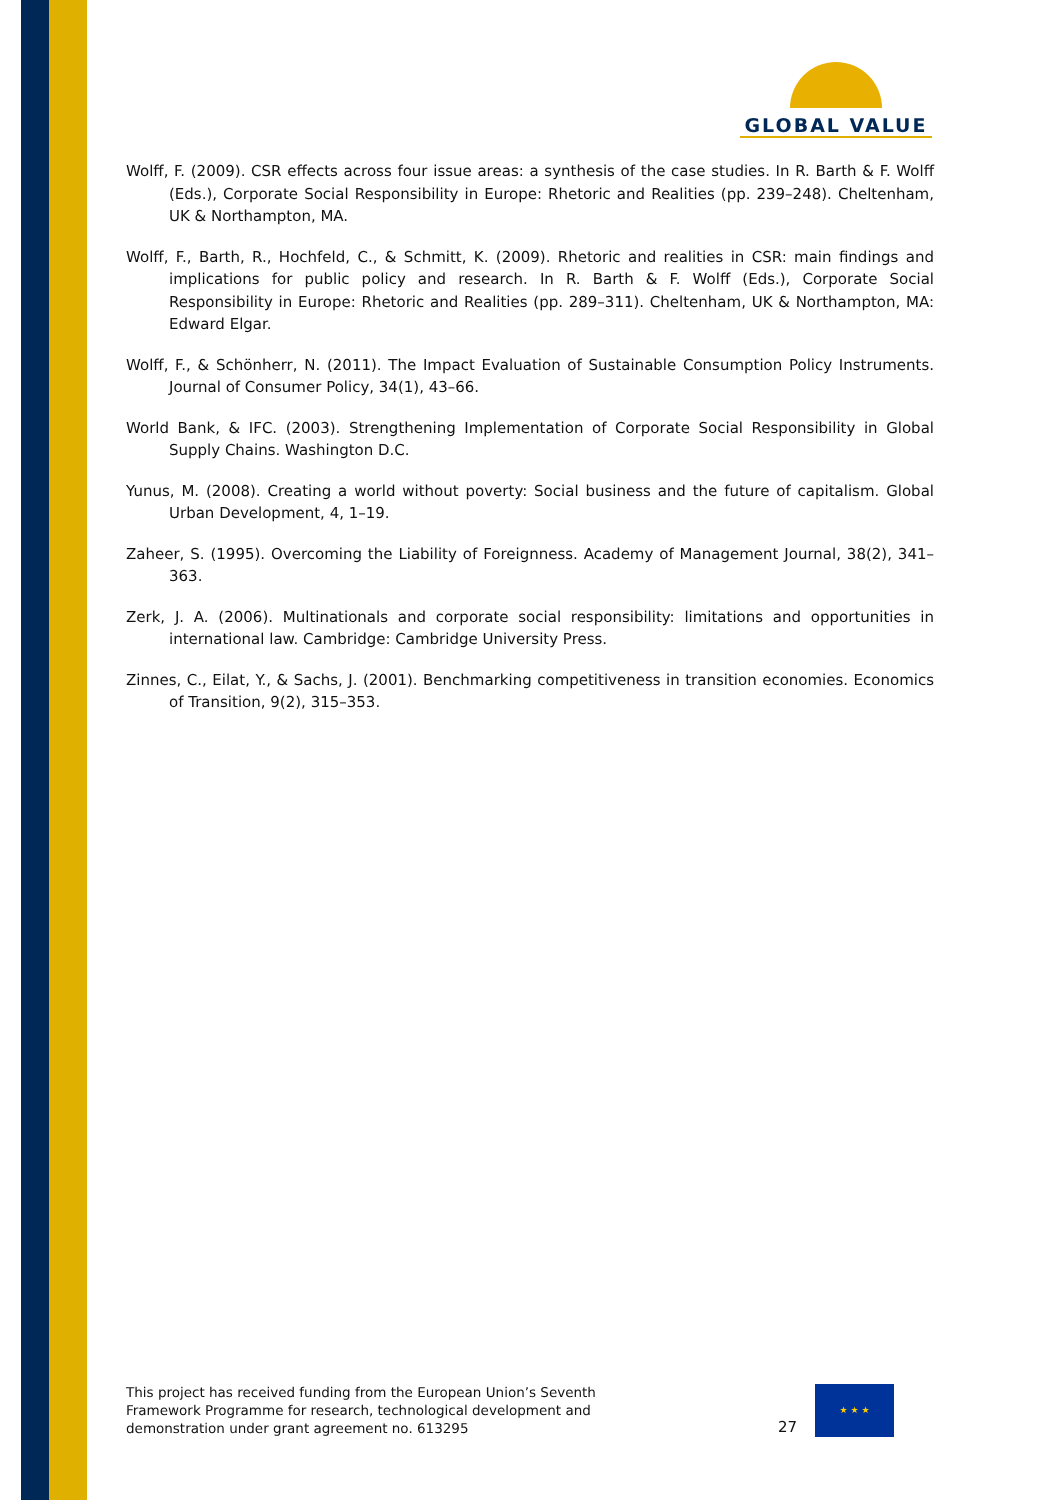GLOBAL VALUE
Wolff, F. (2009). CSR effects across four issue areas: a synthesis of the case studies. In R. Barth & F. Wolff (Eds.), Corporate Social Responsibility in Europe: Rhetoric and Realities (pp. 239–248). Cheltenham, UK & Northampton, MA.
Wolff, F., Barth, R., Hochfeld, C., & Schmitt, K. (2009). Rhetoric and realities in CSR: main findings and implications for public policy and research. In R. Barth & F. Wolff (Eds.), Corporate Social Responsibility in Europe: Rhetoric and Realities (pp. 289–311). Cheltenham, UK & Northampton, MA: Edward Elgar.
Wolff, F., & Schönherr, N. (2011). The Impact Evaluation of Sustainable Consumption Policy Instruments. Journal of Consumer Policy, 34(1), 43–66.
World Bank, & IFC. (2003). Strengthening Implementation of Corporate Social Responsibility in Global Supply Chains. Washington D.C.
Yunus, M. (2008). Creating a world without poverty: Social business and the future of capitalism. Global Urban Development, 4, 1–19.
Zaheer, S. (1995). Overcoming the Liability of Foreignness. Academy of Management Journal, 38(2), 341–363.
Zerk, J. A. (2006). Multinationals and corporate social responsibility: limitations and opportunities in international law. Cambridge: Cambridge University Press.
Zinnes, C., Eilat, Y., & Sachs, J. (2001). Benchmarking competitiveness in transition economies. Economics of Transition, 9(2), 315–353.
This project has received funding from the European Union’s Seventh Framework Programme for research, technological development and demonstration under grant agreement no. 613295
27
★ ★ ★